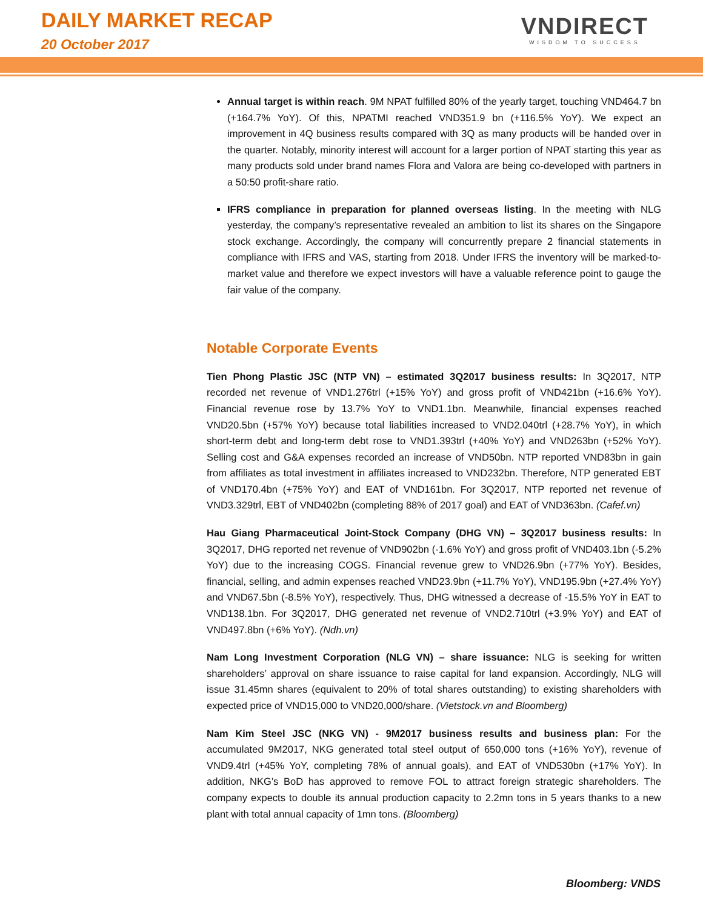DAILY MARKET RECAP
20 October 2017
VNDIRECT
WISDOM TO SUCCESS
Annual target is within reach. 9M NPAT fulfilled 80% of the yearly target, touching VND464.7 bn (+164.7% YoY). Of this, NPATMI reached VND351.9 bn (+116.5% YoY). We expect an improvement in 4Q business results compared with 3Q as many products will be handed over in the quarter. Notably, minority interest will account for a larger portion of NPAT starting this year as many products sold under brand names Flora and Valora are being co-developed with partners in a 50:50 profit-share ratio.
IFRS compliance in preparation for planned overseas listing. In the meeting with NLG yesterday, the company’s representative revealed an ambition to list its shares on the Singapore stock exchange. Accordingly, the company will concurrently prepare 2 financial statements in compliance with IFRS and VAS, starting from 2018. Under IFRS the inventory will be marked-to-market value and therefore we expect investors will have a valuable reference point to gauge the fair value of the company.
Notable Corporate Events
Tien Phong Plastic JSC (NTP VN) – estimated 3Q2017 business results: In 3Q2017, NTP recorded net revenue of VND1.276trl (+15% YoY) and gross profit of VND421bn (+16.6% YoY). Financial revenue rose by 13.7% YoY to VND1.1bn. Meanwhile, financial expenses reached VND20.5bn (+57% YoY) because total liabilities increased to VND2.040trl (+28.7% YoY), in which short-term debt and long-term debt rose to VND1.393trl (+40% YoY) and VND263bn (+52% YoY). Selling cost and G&A expenses recorded an increase of VND50bn. NTP reported VND83bn in gain from affiliates as total investment in affiliates increased to VND232bn. Therefore, NTP generated EBT of VND170.4bn (+75% YoY) and EAT of VND161bn. For 3Q2017, NTP reported net revenue of VND3.329trl, EBT of VND402bn (completing 88% of 2017 goal) and EAT of VND363bn. (Cafef.vn)
Hau Giang Pharmaceutical Joint-Stock Company (DHG VN) – 3Q2017 business results: In 3Q2017, DHG reported net revenue of VND902bn (-1.6% YoY) and gross profit of VND403.1bn (-5.2% YoY) due to the increasing COGS. Financial revenue grew to VND26.9bn (+77% YoY). Besides, financial, selling, and admin expenses reached VND23.9bn (+11.7% YoY), VND195.9bn (+27.4% YoY) and VND67.5bn (-8.5% YoY), respectively. Thus, DHG witnessed a decrease of -15.5% YoY in EAT to VND138.1bn. For 3Q2017, DHG generated net revenue of VND2.710trl (+3.9% YoY) and EAT of VND497.8bn (+6% YoY). (Ndh.vn)
Nam Long Investment Corporation (NLG VN) – share issuance: NLG is seeking for written shareholders’ approval on share issuance to raise capital for land expansion. Accordingly, NLG will issue 31.45mn shares (equivalent to 20% of total shares outstanding) to existing shareholders with expected price of VND15,000 to VND20,000/share. (Vietstock.vn and Bloomberg)
Nam Kim Steel JSC (NKG VN) - 9M2017 business results and business plan: For the accumulated 9M2017, NKG generated total steel output of 650,000 tons (+16% YoY), revenue of VND9.4trl (+45% YoY, completing 78% of annual goals), and EAT of VND530bn (+17% YoY). In addition, NKG’s BoD has approved to remove FOL to attract foreign strategic shareholders. The company expects to double its annual production capacity to 2.2mn tons in 5 years thanks to a new plant with total annual capacity of 1mn tons. (Bloomberg)
Bloomberg: VNDS